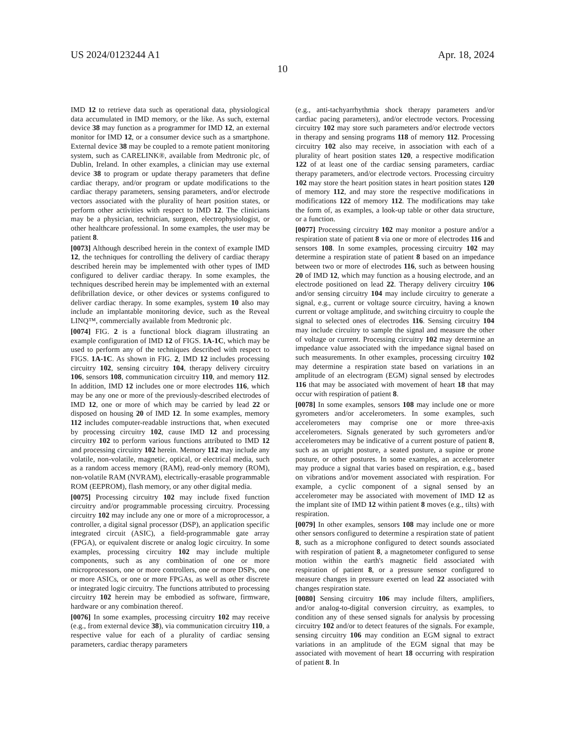US 2024/0123244 A1 Apr. 18, 2024
10
IMD 12 to retrieve data such as operational data, physiological data accumulated in IMD memory, or the like. As such, external device 38 may function as a programmer for IMD 12, an external monitor for IMD 12, or a consumer device such as a smartphone. External device 38 may be coupled to a remote patient monitoring system, such as CARELINK®, available from Medtronic plc, of Dublin, Ireland. In other examples, a clinician may use external device 38 to program or update therapy parameters that define cardiac therapy, and/or program or update modifications to the cardiac therapy parameters, sensing parameters, and/or electrode vectors associated with the plurality of heart position states, or perform other activities with respect to IMD 12. The clinicians may be a physician, technician, surgeon, electrophysiologist, or other healthcare professional. In some examples, the user may be patient 8.
[0073] Although described herein in the context of example IMD 12, the techniques for controlling the delivery of cardiac therapy described herein may be implemented with other types of IMD configured to deliver cardiac therapy. In some examples, the techniques described herein may be implemented with an external defibrillation device, or other devices or systems configured to deliver cardiac therapy. In some examples, system 10 also may include an implantable monitoring device, such as the Reveal LINQ™, commercially available from Medtronic plc.
[0074] FIG. 2 is a functional block diagram illustrating an example configuration of IMD 12 of FIGS. 1A-1C, which may be used to perform any of the techniques described with respect to FIGS. 1A-1C. As shown in FIG. 2, IMD 12 includes processing circuitry 102, sensing circuitry 104, therapy delivery circuitry 106, sensors 108, communication circuitry 110, and memory 112. In addition, IMD 12 includes one or more electrodes 116, which may be any one or more of the previously-described electrodes of IMD 12, one or more of which may be carried by lead 22 or disposed on housing 20 of IMD 12. In some examples, memory 112 includes computer-readable instructions that, when executed by processing circuitry 102, cause IMD 12 and processing circuitry 102 to perform various functions attributed to IMD 12 and processing circuitry 102 herein. Memory 112 may include any volatile, non-volatile, magnetic, optical, or electrical media, such as a random access memory (RAM), read-only memory (ROM), non-volatile RAM (NVRAM), electrically-erasable programmable ROM (EEPROM), flash memory, or any other digital media.
[0075] Processing circuitry 102 may include fixed function circuitry and/or programmable processing circuitry. Processing circuitry 102 may include any one or more of a microprocessor, a controller, a digital signal processor (DSP), an application specific integrated circuit (ASIC), a field-programmable gate array (FPGA), or equivalent discrete or analog logic circuitry. In some examples, processing circuitry 102 may include multiple components, such as any combination of one or more microprocessors, one or more controllers, one or more DSPs, one or more ASICs, or one or more FPGAs, as well as other discrete or integrated logic circuitry. The functions attributed to processing circuitry 102 herein may be embodied as software, firmware, hardware or any combination thereof.
[0076] In some examples, processing circuitry 102 may receive (e.g., from external device 38), via communication circuitry 110, a respective value for each of a plurality of cardiac sensing parameters, cardiac therapy parameters
(e.g., anti-tachyarrhythmia shock therapy parameters and/or cardiac pacing parameters), and/or electrode vectors. Processing circuitry 102 may store such parameters and/or electrode vectors in therapy and sensing programs 118 of memory 112. Processing circuitry 102 also may receive, in association with each of a plurality of heart position states 120, a respective modification 122 of at least one of the cardiac sensing parameters, cardiac therapy parameters, and/or electrode vectors. Processing circuitry 102 may store the heart position states in heart position states 120 of memory 112, and may store the respective modifications in modifications 122 of memory 112. The modifications may take the form of, as examples, a look-up table or other data structure, or a function.
[0077] Processing circuitry 102 may monitor a posture and/or a respiration state of patient 8 via one or more of electrodes 116 and sensors 108. In some examples, processing circuitry 102 may determine a respiration state of patient 8 based on an impedance between two or more of electrodes 116, such as between housing 20 of IMD 12, which may function as a housing electrode, and an electrode positioned on lead 22. Therapy delivery circuitry 106 and/or sensing circuitry 104 may include circuitry to generate a signal, e.g., current or voltage source circuitry, having a known current or voltage amplitude, and switching circuitry to couple the signal to selected ones of electrodes 116. Sensing circuitry 104 may include circuitry to sample the signal and measure the other of voltage or current. Processing circuitry 102 may determine an impedance value associated with the impedance signal based on such measurements. In other examples, processing circuitry 102 may determine a respiration state based on variations in an amplitude of an electrogram (EGM) signal sensed by electrodes 116 that may be associated with movement of heart 18 that may occur with respiration of patient 8.
[0078] In some examples, sensors 108 may include one or more gyrometers and/or accelerometers. In some examples, such accelerometers may comprise one or more three-axis accelerometers. Signals generated by such gyrometers and/or accelerometers may be indicative of a current posture of patient 8, such as an upright posture, a seated posture, a supine or prone posture, or other postures. In some examples, an accelerometer may produce a signal that varies based on respiration, e.g., based on vibrations and/or movement associated with respiration. For example, a cyclic component of a signal sensed by an accelerometer may be associated with movement of IMD 12 as the implant site of IMD 12 within patient 8 moves (e.g., tilts) with respiration.
[0079] In other examples, sensors 108 may include one or more other sensors configured to determine a respiration state of patient 8, such as a microphone configured to detect sounds associated with respiration of patient 8, a magnetometer configured to sense motion within the earth's magnetic field associated with respiration of patient 8, or a pressure sensor configured to measure changes in pressure exerted on lead 22 associated with changes respiration state.
[0080] Sensing circuitry 106 may include filters, amplifiers, and/or analog-to-digital conversion circuitry, as examples, to condition any of these sensed signals for analysis by processing circuitry 102 and/or to detect features of the signals. For example, sensing circuitry 106 may condition an EGM signal to extract variations in an amplitude of the EGM signal that may be associated with movement of heart 18 occurring with respiration of patient 8. In